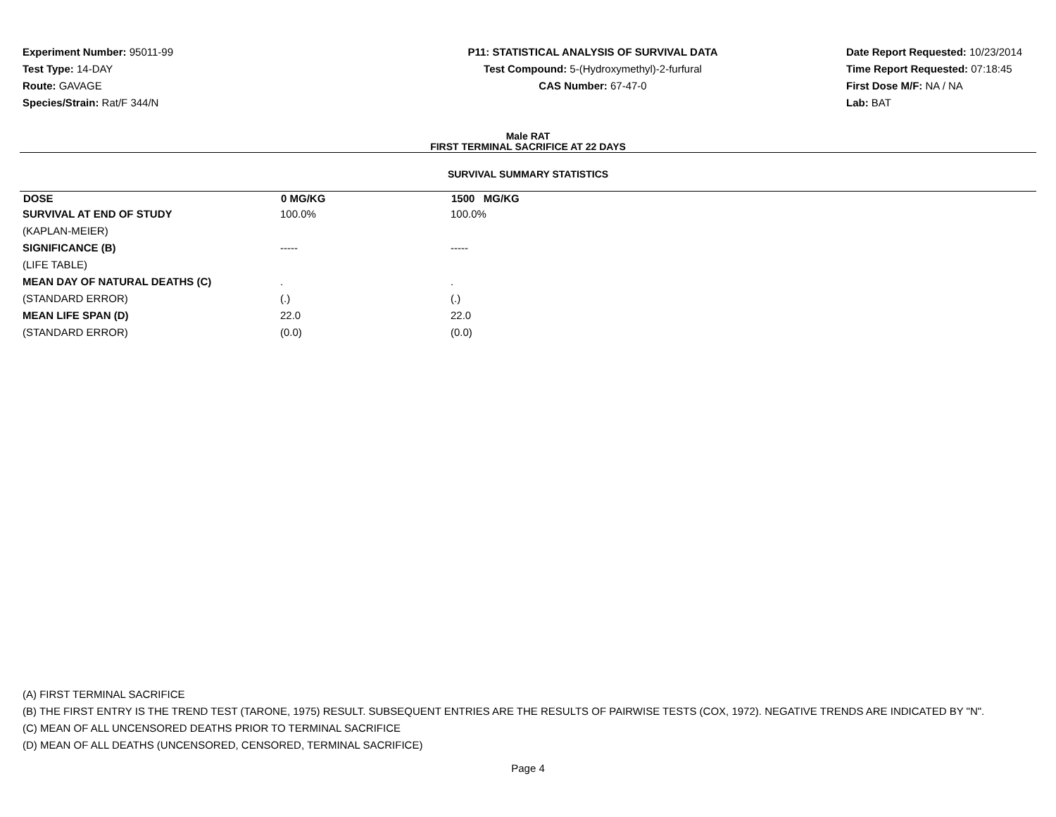Experiment Number: 95011-99
Test Type: 14-DAY
Route: GAVAGE
Species/Strain: Rat/F 344/N
P11: STATISTICAL ANALYSIS OF SURVIVAL DATA
Test Compound: 5-(Hydroxymethyl)-2-furfural
CAS Number: 67-47-0
Date Report Requested: 10/23/2014
Time Report Requested: 07:18:45
First Dose M/F: NA / NA
Lab: BAT
Male RAT
FIRST TERMINAL SACRIFICE AT 22 DAYS
SURVIVAL SUMMARY STATISTICS
| DOSE | 0 MG/KG | 1500 MG/KG |
| --- | --- | --- |
| SURVIVAL AT END OF STUDY | 100.0% | 100.0% |
| (KAPLAN-MEIER) | | |
| SIGNIFICANCE (B) | ----- | ----- |
| (LIFE TABLE) | | |
| MEAN DAY OF NATURAL DEATHS (C) | . | . |
| (STANDARD ERROR) | (.) | (.) |
| MEAN LIFE SPAN (D) | 22.0 | 22.0 |
| (STANDARD ERROR) | (0.0) | (0.0) |
(A) FIRST TERMINAL SACRIFICE
(B) THE FIRST ENTRY IS THE TREND TEST (TARONE, 1975) RESULT. SUBSEQUENT ENTRIES ARE THE RESULTS OF PAIRWISE TESTS (COX, 1972). NEGATIVE TRENDS ARE INDICATED BY "N".
(C) MEAN OF ALL UNCENSORED DEATHS PRIOR TO TERMINAL SACRIFICE
(D) MEAN OF ALL DEATHS (UNCENSORED, CENSORED, TERMINAL SACRIFICE)
Page 4